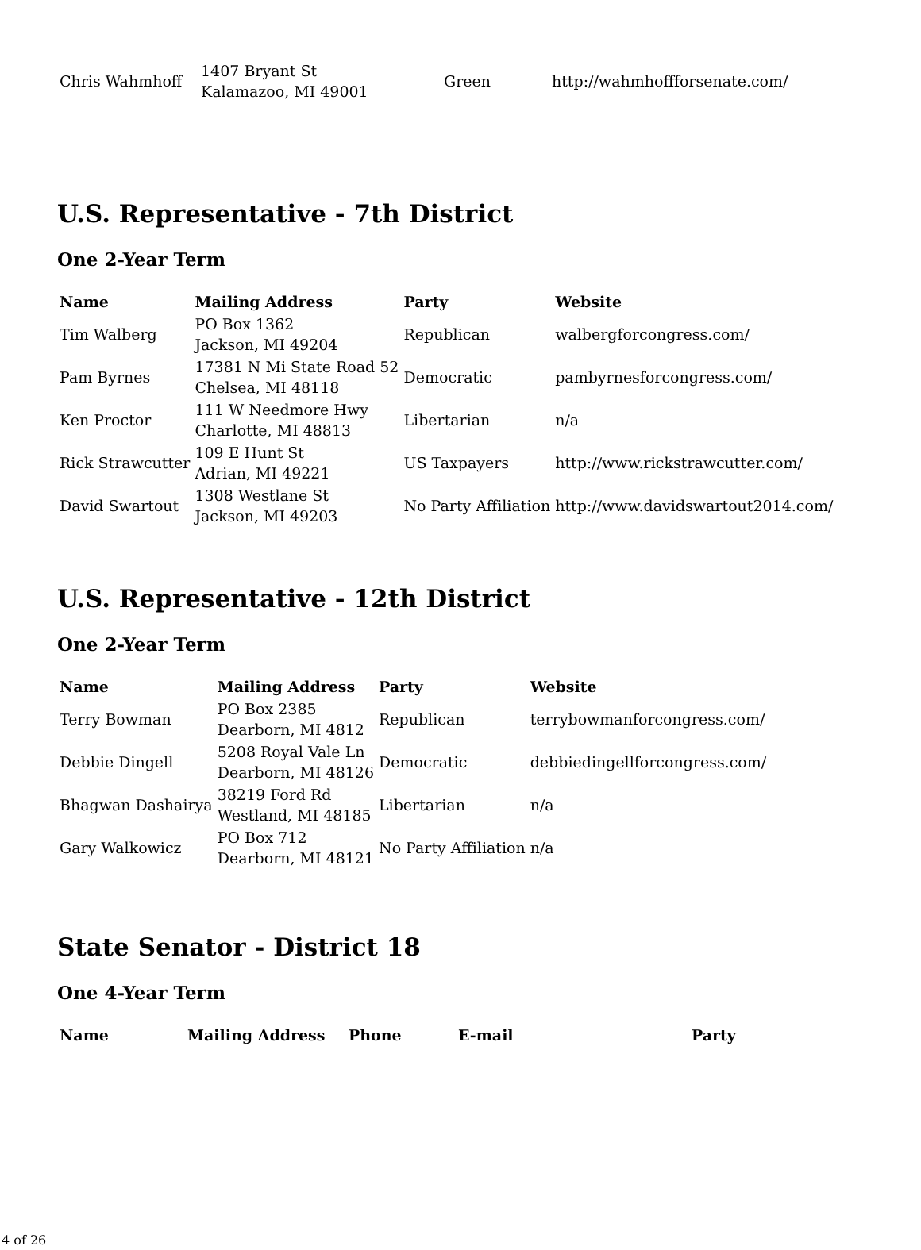| Chris Wahmhoff | 1407 Bryant St Kalamazoo, MI 49001 | Green | http://wahmhoffforsenate.com/ |
U.S. Representative - 7th District
One 2-Year Term
| Name | Mailing Address | Party | Website |
| --- | --- | --- | --- |
| Tim Walberg | PO Box 1362 Jackson, MI 49204 | Republican | walbergforcongress.com/ |
| Pam Byrnes | 17381 N Mi State Road 52 Chelsea, MI 48118 | Democratic | pambyrnesforcongress.com/ |
| Ken Proctor | 111 W Needmore Hwy Charlotte, MI 48813 | Libertarian | n/a |
| Rick Strawcutter | 109 E Hunt St Adrian, MI 49221 | US Taxpayers | http://www.rickstrawcutter.com/ |
| David Swartout | 1308 Westlane St Jackson, MI 49203 | No Party Affiliation | http://www.davidswartout2014.com/ |
U.S. Representative - 12th District
One 2-Year Term
| Name | Mailing Address | Party | Website |
| --- | --- | --- | --- |
| Terry Bowman | PO Box 2385 Dearborn, MI 4812 | Republican | terrybowmanforcongress.com/ |
| Debbie Dingell | 5208 Royal Vale Ln Dearborn, MI 48126 | Democratic | debbiedingellforcongress.com/ |
| Bhagwan Dashairya | 38219 Ford Rd Westland, MI 48185 | Libertarian | n/a |
| Gary Walkowicz | PO Box 712 Dearborn, MI 48121 | No Party Affiliation | n/a |
State Senator - District 18
One 4-Year Term
| Name | Mailing Address | Phone | E-mail | Party |
| --- | --- | --- | --- | --- |
4 of 26